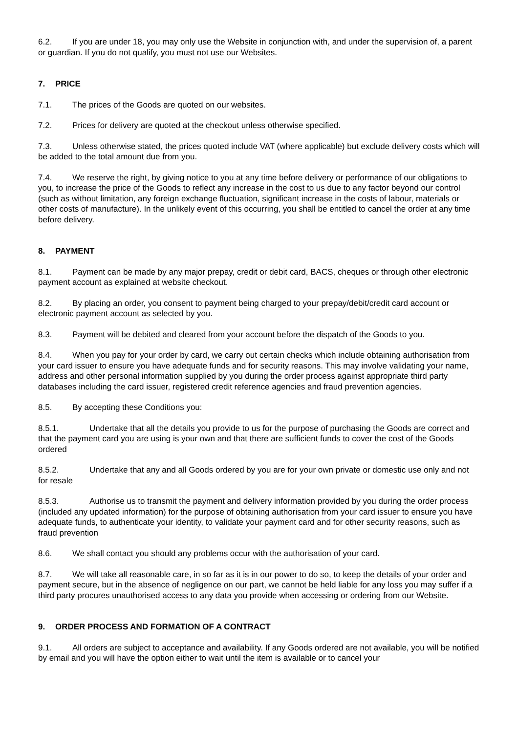6.2. If you are under 18, you may only use the Website in conjunction with, and under the supervision of, a parent or guardian. If you do not qualify, you must not use our Websites.
7. PRICE
7.1. The prices of the Goods are quoted on our websites.
7.2. Prices for delivery are quoted at the checkout unless otherwise specified.
7.3. Unless otherwise stated, the prices quoted include VAT (where applicable) but exclude delivery costs which will be added to the total amount due from you.
7.4. We reserve the right, by giving notice to you at any time before delivery or performance of our obligations to you, to increase the price of the Goods to reflect any increase in the cost to us due to any factor beyond our control (such as without limitation, any foreign exchange fluctuation, significant increase in the costs of labour, materials or other costs of manufacture). In the unlikely event of this occurring, you shall be entitled to cancel the order at any time before delivery.
8. PAYMENT
8.1. Payment can be made by any major prepay, credit or debit card, BACS, cheques or through other electronic payment account as explained at website checkout.
8.2. By placing an order, you consent to payment being charged to your prepay/debit/credit card account or electronic payment account as selected by you.
8.3. Payment will be debited and cleared from your account before the dispatch of the Goods to you.
8.4. When you pay for your order by card, we carry out certain checks which include obtaining authorisation from your card issuer to ensure you have adequate funds and for security reasons. This may involve validating your name, address and other personal information supplied by you during the order process against appropriate third party databases including the card issuer, registered credit reference agencies and fraud prevention agencies.
8.5. By accepting these Conditions you:
8.5.1. Undertake that all the details you provide to us for the purpose of purchasing the Goods are correct and that the payment card you are using is your own and that there are sufficient funds to cover the cost of the Goods ordered
8.5.2. Undertake that any and all Goods ordered by you are for your own private or domestic use only and not for resale
8.5.3. Authorise us to transmit the payment and delivery information provided by you during the order process (included any updated information) for the purpose of obtaining authorisation from your card issuer to ensure you have adequate funds, to authenticate your identity, to validate your payment card and for other security reasons, such as fraud prevention
8.6. We shall contact you should any problems occur with the authorisation of your card.
8.7. We will take all reasonable care, in so far as it is in our power to do so, to keep the details of your order and payment secure, but in the absence of negligence on our part, we cannot be held liable for any loss you may suffer if a third party procures unauthorised access to any data you provide when accessing or ordering from our Website.
9. ORDER PROCESS AND FORMATION OF A CONTRACT
9.1. All orders are subject to acceptance and availability. If any Goods ordered are not available, you will be notified by email and you will have the option either to wait until the item is available or to cancel your